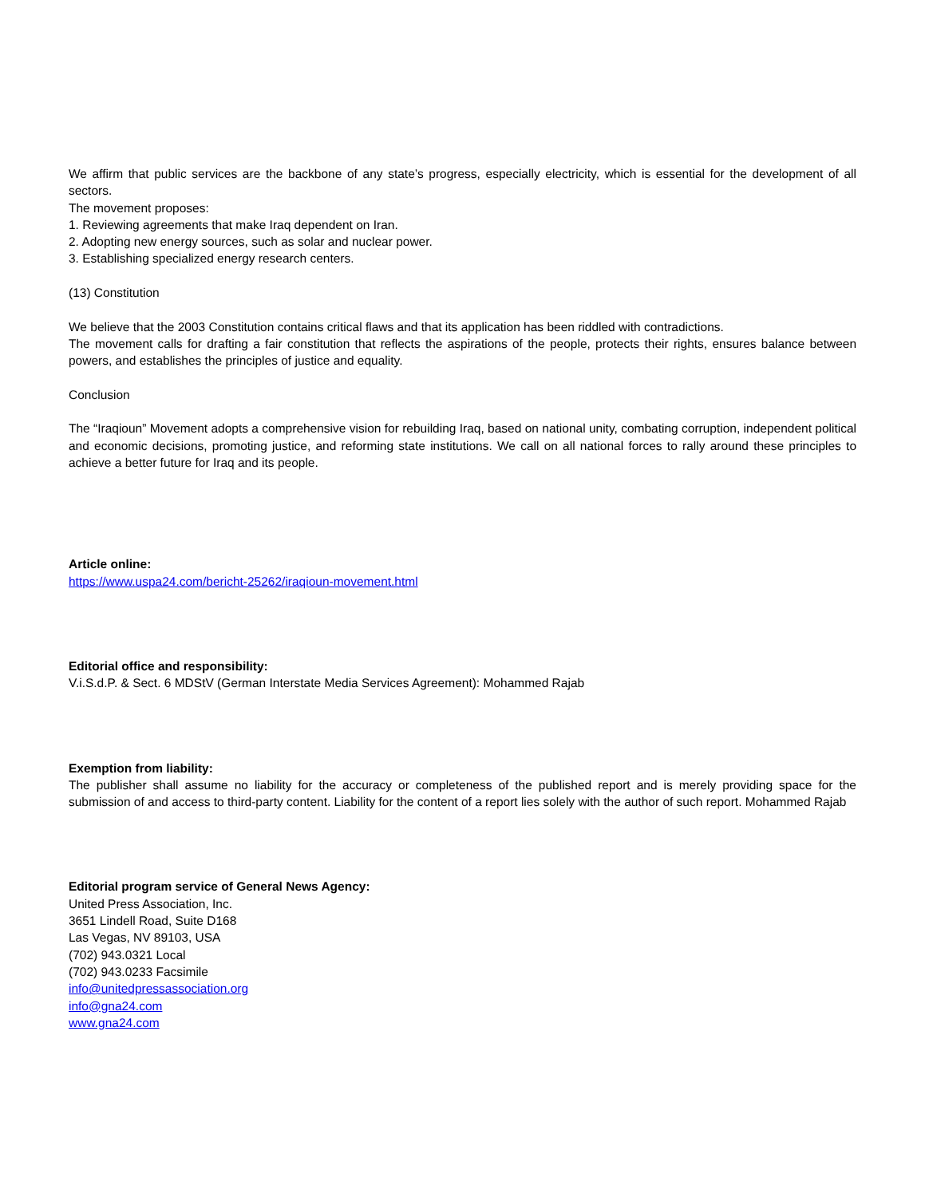We affirm that public services are the backbone of any state’s progress, especially electricity, which is essential for the development of all sectors.
The movement proposes:
1. Reviewing agreements that make Iraq dependent on Iran.
2. Adopting new energy sources, such as solar and nuclear power.
3. Establishing specialized energy research centers.
(13) Constitution
We believe that the 2003 Constitution contains critical flaws and that its application has been riddled with contradictions.
The movement calls for drafting a fair constitution that reflects the aspirations of the people, protects their rights, ensures balance between powers, and establishes the principles of justice and equality.
Conclusion
The “Iraqioun” Movement adopts a comprehensive vision for rebuilding Iraq, based on national unity, combating corruption, independent political and economic decisions, promoting justice, and reforming state institutions. We call on all national forces to rally around these principles to achieve a better future for Iraq and its people.
Article online:
https://www.uspa24.com/bericht-25262/iraqioun-movement.html
Editorial office and responsibility:
V.i.S.d.P. & Sect. 6 MDStV (German Interstate Media Services Agreement): Mohammed Rajab
Exemption from liability:
The publisher shall assume no liability for the accuracy or completeness of the published report and is merely providing space for the submission of and access to third-party content. Liability for the content of a report lies solely with the author of such report. Mohammed Rajab
Editorial program service of General News Agency:
United Press Association, Inc.
3651 Lindell Road, Suite D168
Las Vegas, NV 89103, USA
(702) 943.0321 Local
(702) 943.0233 Facsimile
info@unitedpressassociation.org
info@gna24.com
www.gna24.com